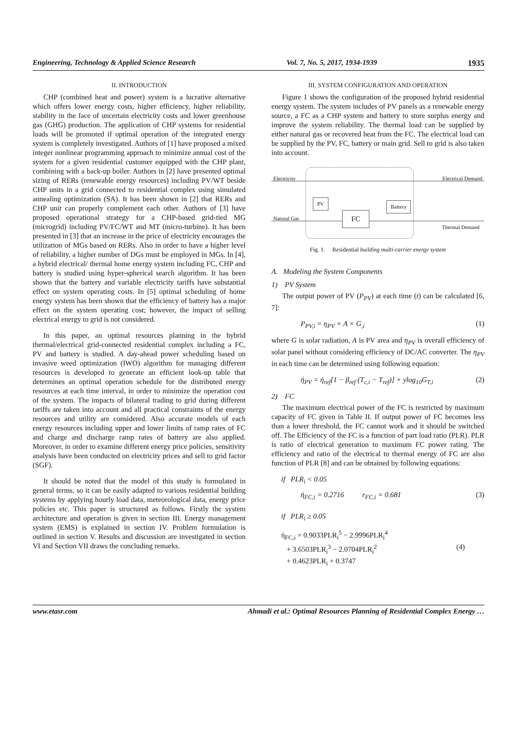Engineering, Technology & Applied Science Research Vol. 7, No. 5, 2017, 1934-1939 1935
II. INTRODUCTION
CHP (combined heat and power) system is a lucrative alternative which offers lower energy costs, higher efficiency, higher reliability, stability in the face of uncertain electricity costs and lower greenhouse gas (GHG) production. The application of CHP systems for residential loads will be promoted if optimal operation of the integrated energy system is completely investigated. Authors of [1] have proposed a mixed integer nonlinear programming approach to minimize annual cost of the system for a given residential customer equipped with the CHP plant, combining with a back-up boiler. Authors in [2] have presented optimal sizing of RERs (renewable energy resources) including PV/WT beside CHP units in a grid connected to residential complex using simulated annealing optimization (SA). It has been shown in [2] that RERs and CHP unit can properly complement each other. Authors of [3] have proposed operational strategy for a CHP-based grid-tied MG (microgrid) including PV/FC/WT and MT (micro-turbine). It has been presented in [3] that an increase in the price of electricity encourages the utilization of MGs based on RERs. Also in order to have a higher level of reliability, a higher number of DGs must be employed in MGs. In [4], a hybrid electrical/ thermal home energy system including FC, CHP and battery is studied using hyper-spherical search algorithm. It has been shown that the battery and variable electricity tariffs have substantial effect on system operating costs. In [5] optimal scheduling of home energy system has been shown that the efficiency of battery has a major effect on the system operating cost; however, the impact of selling electrical energy to grid is not considered.
In this paper, an optimal resources planning in the hybrid thermal/electrical grid-connected residential complex including a FC, PV and battery is studied. A day-ahead power scheduling based on invasive weed optimization (IWO) algorithm for managing different resources is developed to generate an efficient look-up table that determines an optimal operation schedule for the distributed energy resources at each time interval, in order to minimize the operation cost of the system. The impacts of bilateral trading to grid during different tariffs are taken into account and all practical constraints of the energy resources and utility are considered. Also accurate models of each energy resources including upper and lower limits of ramp rates of FC and charge and discharge ramp rates of battery are also applied. Moreover, in order to examine different energy price policies, sensitivity analysis have been conducted on electricity prices and sell to grid factor (SGF).
It should be noted that the model of this study is formulated in general terms, so it can be easily adapted to various residential building systems by applying hourly load data, meteorological data, energy price policies etc. This paper is structured as follows. Firstly the system architecture and operation is given in section III. Energy management system (EMS) is explained in section IV. Problem formulation is outlined in section V. Results and discussion are investigated in section VI and Section VII draws the concluding remarks.
III. SYSTEM CONFIGURATION AND OPERATION
Figure 1 shows the configuration of the proposed hybrid residential energy system. The system includes of PV panels as a renewable energy source, a FC as a CHP system and battery to store surplus energy and improve the system reliability. The thermal load can be supplied by either natural gas or recovered heat from the FC. The electrical load can be supplied by the PV, FC, battery or main grid. Sell to grid is also taken into account.
Electricity Electrical Demand
Natural Gas
Thermal Demand
PV
FC
Battery
Fig. 1. Residential building multi-carrier energy system
A. Modeling the System Components
1) PV System
The output power of PV (P<sub>PV</sub>) at each time (t) can be calculated [6, 7]:
P<sub>PV,i</sub> = η<sub>PV</sub> × A × G<sub>,i</sub> (1)
where G is solar radiation, A is PV area and η<sub>PV</sub> is overall efficiency of solar panel without considering efficiency of DC/AC converter. The η<sub>PV</sub> in each time can be determined using following equation:
ή<sub>PV</sub> = ή<sub>ref</sub>[1 − β<sub>ref</sub> (T<sub>c,i</sub> − T<sub>ref</sub>)] + ylog<sub>10</sub>G<sub>T,i</sub> (2)
2) FC
The maximum electrical power of the FC is restricted by maximum capacity of FC given in Table II. If output power of FC becomes less than a lower threshold, the FC cannot work and it should be switched off. The Efficiency of the FC is a function of part load ratio (PLR). PLR is ratio of electrical generation to maximum FC power rating. The efficiency and ratio of the electrical to thermal energy of FC are also function of PLR [8] and can be obtained by following equations:
if PLR<sub>i</sub> < 0.05
ή<sub>FC,i</sub> = 0.2716 r<sub>FC,i</sub> = 0.681 (3)
if PLR<sub>i</sub> ≥ 0.05
ή<sub>FC,i</sub> = 0.9033PLR<sub>i</sub><sup>5</sup> − 2.9996PLR<sub>i</sub><sup>4</sup>
+ 3.6503PLR<sub>i</sub><sup>3</sup> − 2.0704PLR<sub>i</sub><sup>2</sup> (4)
+ 0.4623PLR<sub>i</sub> + 0.3747
www.etasr.com Ahmadi et al.: Optimal Resources Planning of Residential Complex Energy …